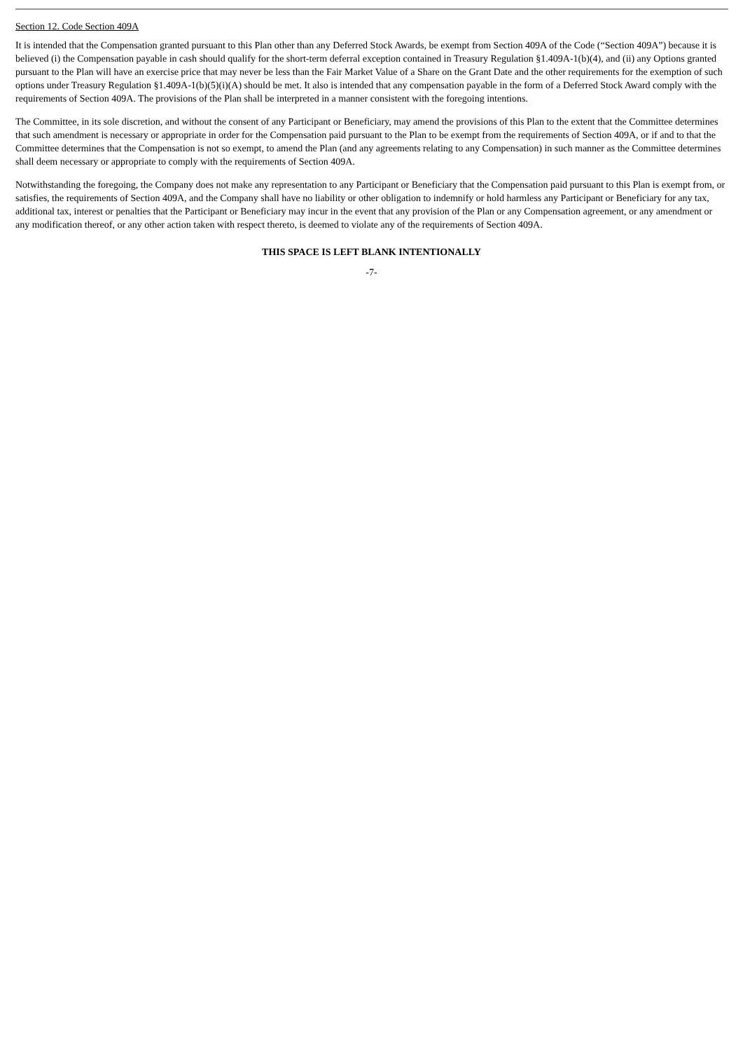Section 12. Code Section 409A
It is intended that the Compensation granted pursuant to this Plan other than any Deferred Stock Awards, be exempt from Section 409A of the Code (“Section 409A”) because it is believed (i) the Compensation payable in cash should qualify for the short-term deferral exception contained in Treasury Regulation §1.409A-1(b)(4), and (ii) any Options granted pursuant to the Plan will have an exercise price that may never be less than the Fair Market Value of a Share on the Grant Date and the other requirements for the exemption of such options under Treasury Regulation §1.409A-1(b)(5)(i)(A) should be met. It also is intended that any compensation payable in the form of a Deferred Stock Award comply with the requirements of Section 409A. The provisions of the Plan shall be interpreted in a manner consistent with the foregoing intentions.
The Committee, in its sole discretion, and without the consent of any Participant or Beneficiary, may amend the provisions of this Plan to the extent that the Committee determines that such amendment is necessary or appropriate in order for the Compensation paid pursuant to the Plan to be exempt from the requirements of Section 409A, or if and to that the Committee determines that the Compensation is not so exempt, to amend the Plan (and any agreements relating to any Compensation) in such manner as the Committee determines shall deem necessary or appropriate to comply with the requirements of Section 409A.
Notwithstanding the foregoing, the Company does not make any representation to any Participant or Beneficiary that the Compensation paid pursuant to this Plan is exempt from, or satisfies, the requirements of Section 409A, and the Company shall have no liability or other obligation to indemnify or hold harmless any Participant or Beneficiary for any tax, additional tax, interest or penalties that the Participant or Beneficiary may incur in the event that any provision of the Plan or any Compensation agreement, or any amendment or any modification thereof, or any other action taken with respect thereto, is deemed to violate any of the requirements of Section 409A.
THIS SPACE IS LEFT BLANK INTENTIONALLY
-7-